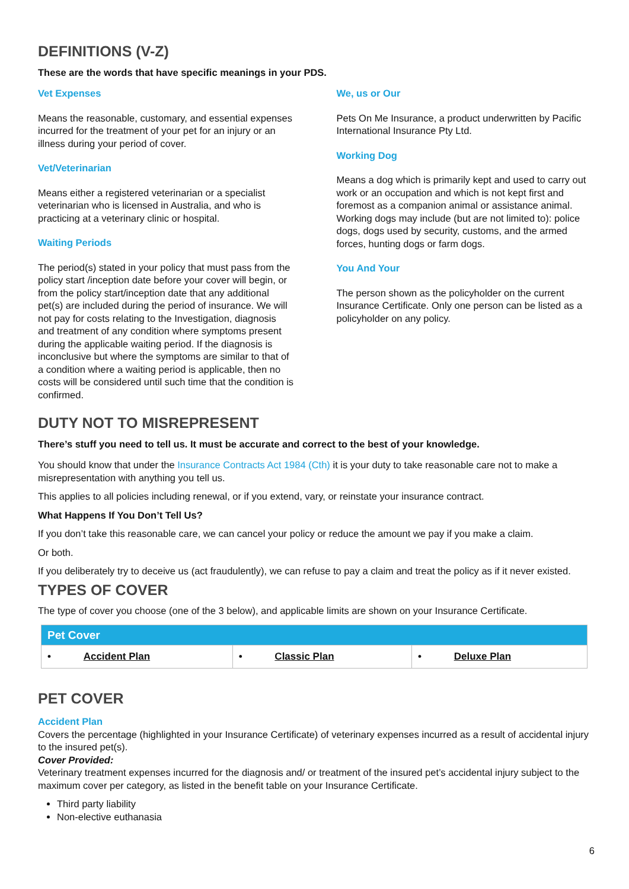DEFINITIONS (V-Z)
These are the words that have specific meanings in your PDS.
Vet Expenses
Means the reasonable, customary, and essential expenses incurred for the treatment of your pet for an injury or an illness during your period of cover.
Vet/Veterinarian
Means either a registered veterinarian or a specialist veterinarian who is licensed in Australia, and who is practicing at a veterinary clinic or hospital.
Waiting Periods
The period(s) stated in your policy that must pass from the policy start /inception date before your cover will begin, or from the policy start/inception date that any additional pet(s) are included during the period of insurance. We will not pay for costs relating to the Investigation, diagnosis and treatment of any condition where symptoms present during the applicable waiting period. If the diagnosis is inconclusive but where the symptoms are similar to that of a condition where a waiting period is applicable, then no costs will be considered until such time that the condition is confirmed.
We, us or Our
Pets On Me Insurance, a product underwritten by Pacific International Insurance Pty Ltd.
Working Dog
Means a dog which is primarily kept and used to carry out work or an occupation and which is not kept first and foremost as a companion animal or assistance animal. Working dogs may include (but are not limited to): police dogs, dogs used by security, customs, and the armed forces, hunting dogs or farm dogs.
You And Your
The person shown as the policyholder on the current Insurance Certificate. Only one person can be listed as a policyholder on any policy.
DUTY NOT TO MISREPRESENT
There’s stuff you need to tell us. It must be accurate and correct to the best of your knowledge.
You should know that under the Insurance Contracts Act 1984 (Cth) it is your duty to take reasonable care not to make a misrepresentation with anything you tell us.
This applies to all policies including renewal, or if you extend, vary, or reinstate your insurance contract.
What Happens If You Don’t Tell Us?
If you don’t take this reasonable care, we can cancel your policy or reduce the amount we pay if you make a claim.
Or both.
If you deliberately try to deceive us (act fraudulently), we can refuse to pay a claim and treat the policy as if it never existed.
TYPES OF COVER
The type of cover you choose (one of the 3 below), and applicable limits are shown on your Insurance Certificate.
| Pet Cover | | |
| --- | --- | --- |
| • Accident Plan | • Classic Plan | • Deluxe Plan |
PET COVER
Accident Plan
Covers the percentage (highlighted in your Insurance Certificate) of veterinary expenses incurred as a result of accidental injury to the insured pet(s).
Cover Provided:
Veterinary treatment expenses incurred for the diagnosis and/ or treatment of the insured pet’s accidental injury subject to the maximum cover per category, as listed in the benefit table on your Insurance Certificate.
Third party liability
Non-elective euthanasia
6